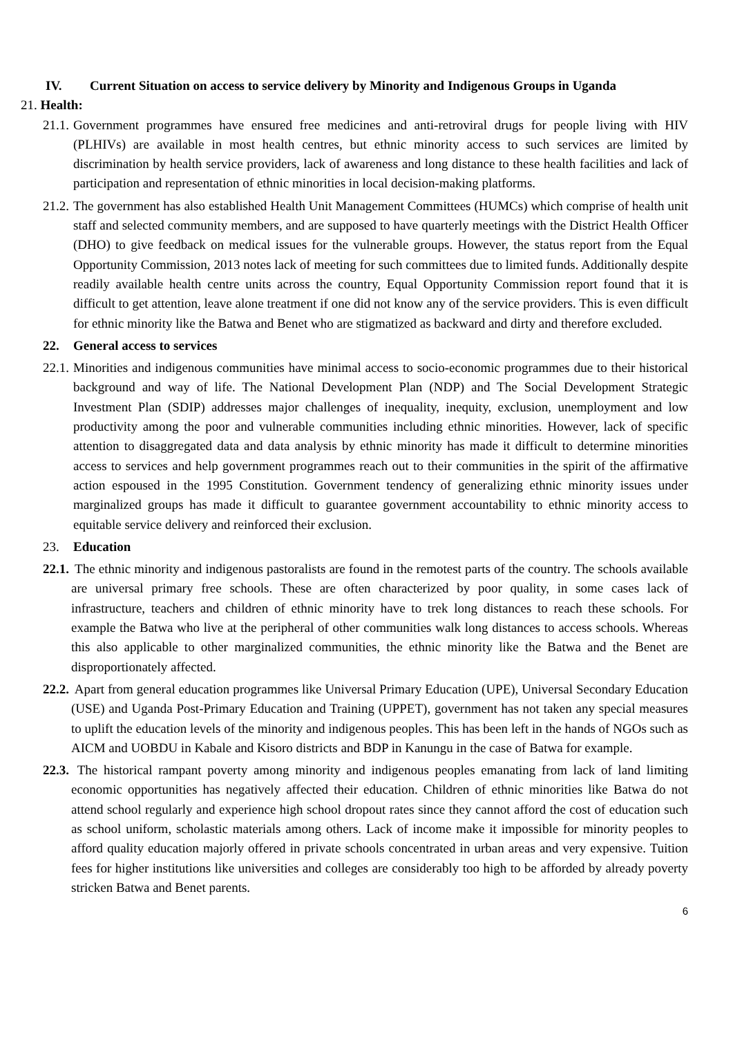IV. Current Situation on access to service delivery by Minority and Indigenous Groups in Uganda
21. Health:
21.1. Government programmes have ensured free medicines and anti-retroviral drugs for people living with HIV (PLHIVs) are available in most health centres, but ethnic minority access to such services are limited by discrimination by health service providers, lack of awareness and long distance to these health facilities and lack of participation and representation of ethnic minorities in local decision-making platforms.
21.2. The government has also established Health Unit Management Committees (HUMCs) which comprise of health unit staff and selected community members, and are supposed to have quarterly meetings with the District Health Officer (DHO) to give feedback on medical issues for the vulnerable groups. However, the status report from the Equal Opportunity Commission, 2013 notes lack of meeting for such committees due to limited funds. Additionally despite readily available health centre units across the country, Equal Opportunity Commission report found that it is difficult to get attention, leave alone treatment if one did not know any of the service providers. This is even difficult for ethnic minority like the Batwa and Benet who are stigmatized as backward and dirty and therefore excluded.
22. General access to services
22.1. Minorities and indigenous communities have minimal access to socio-economic programmes due to their historical background and way of life. The National Development Plan (NDP) and The Social Development Strategic Investment Plan (SDIP) addresses major challenges of inequality, inequity, exclusion, unemployment and low productivity among the poor and vulnerable communities including ethnic minorities. However, lack of specific attention to disaggregated data and data analysis by ethnic minority has made it difficult to determine minorities access to services and help government programmes reach out to their communities in the spirit of the affirmative action espoused in the 1995 Constitution. Government tendency of generalizing ethnic minority issues under marginalized groups has made it difficult to guarantee government accountability to ethnic minority access to equitable service delivery and reinforced their exclusion.
23. Education
22.1. The ethnic minority and indigenous pastoralists are found in the remotest parts of the country. The schools available are universal primary free schools. These are often characterized by poor quality, in some cases lack of infrastructure, teachers and children of ethnic minority have to trek long distances to reach these schools. For example the Batwa who live at the peripheral of other communities walk long distances to access schools. Whereas this also applicable to other marginalized communities, the ethnic minority like the Batwa and the Benet are disproportionately affected.
22.2. Apart from general education programmes like Universal Primary Education (UPE), Universal Secondary Education (USE) and Uganda Post-Primary Education and Training (UPPET), government has not taken any special measures to uplift the education levels of the minority and indigenous peoples. This has been left in the hands of NGOs such as AICM and UOBDU in Kabale and Kisoro districts and BDP in Kanungu in the case of Batwa for example.
22.3. The historical rampant poverty among minority and indigenous peoples emanating from lack of land limiting economic opportunities has negatively affected their education. Children of ethnic minorities like Batwa do not attend school regularly and experience high school dropout rates since they cannot afford the cost of education such as school uniform, scholastic materials among others. Lack of income make it impossible for minority peoples to afford quality education majorly offered in private schools concentrated in urban areas and very expensive. Tuition fees for higher institutions like universities and colleges are considerably too high to be afforded by already poverty stricken Batwa and Benet parents.
6